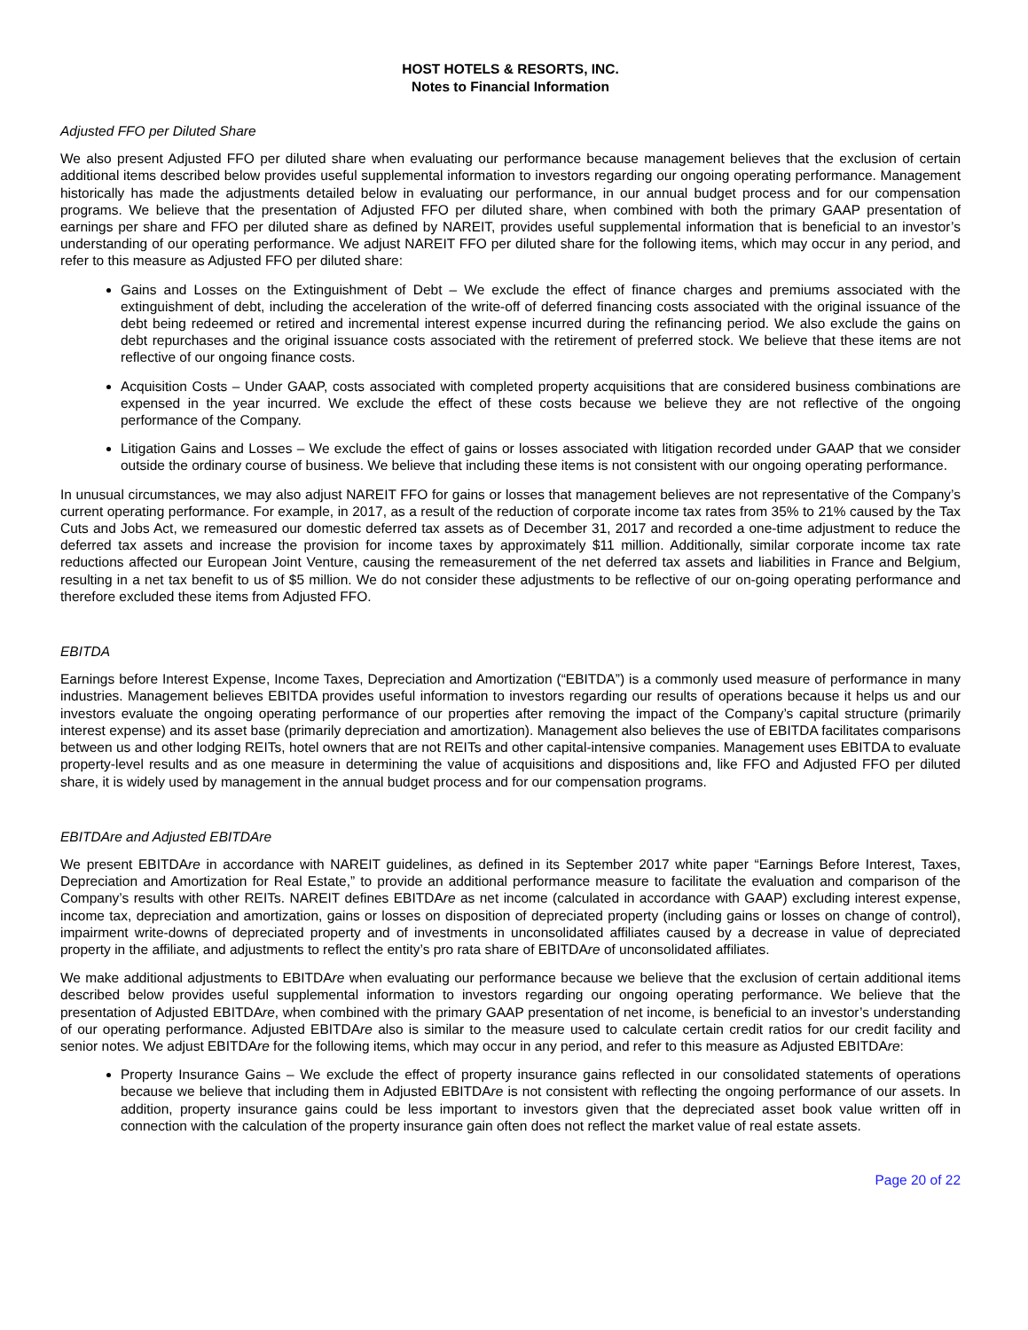HOST HOTELS & RESORTS, INC.
Notes to Financial Information
Adjusted FFO per Diluted Share
We also present Adjusted FFO per diluted share when evaluating our performance because management believes that the exclusion of certain additional items described below provides useful supplemental information to investors regarding our ongoing operating performance. Management historically has made the adjustments detailed below in evaluating our performance, in our annual budget process and for our compensation programs. We believe that the presentation of Adjusted FFO per diluted share, when combined with both the primary GAAP presentation of earnings per share and FFO per diluted share as defined by NAREIT, provides useful supplemental information that is beneficial to an investor’s understanding of our operating performance. We adjust NAREIT FFO per diluted share for the following items, which may occur in any period, and refer to this measure as Adjusted FFO per diluted share:
Gains and Losses on the Extinguishment of Debt – We exclude the effect of finance charges and premiums associated with the extinguishment of debt, including the acceleration of the write-off of deferred financing costs associated with the original issuance of the debt being redeemed or retired and incremental interest expense incurred during the refinancing period. We also exclude the gains on debt repurchases and the original issuance costs associated with the retirement of preferred stock. We believe that these items are not reflective of our ongoing finance costs.
Acquisition Costs – Under GAAP, costs associated with completed property acquisitions that are considered business combinations are expensed in the year incurred. We exclude the effect of these costs because we believe they are not reflective of the ongoing performance of the Company.
Litigation Gains and Losses – We exclude the effect of gains or losses associated with litigation recorded under GAAP that we consider outside the ordinary course of business. We believe that including these items is not consistent with our ongoing operating performance.
In unusual circumstances, we may also adjust NAREIT FFO for gains or losses that management believes are not representative of the Company’s current operating performance. For example, in 2017, as a result of the reduction of corporate income tax rates from 35% to 21% caused by the Tax Cuts and Jobs Act, we remeasured our domestic deferred tax assets as of December 31, 2017 and recorded a one-time adjustment to reduce the deferred tax assets and increase the provision for income taxes by approximately $11 million. Additionally, similar corporate income tax rate reductions affected our European Joint Venture, causing the remeasurement of the net deferred tax assets and liabilities in France and Belgium, resulting in a net tax benefit to us of $5 million. We do not consider these adjustments to be reflective of our on-going operating performance and therefore excluded these items from Adjusted FFO.
EBITDA
Earnings before Interest Expense, Income Taxes, Depreciation and Amortization (“EBITDA”) is a commonly used measure of performance in many industries. Management believes EBITDA provides useful information to investors regarding our results of operations because it helps us and our investors evaluate the ongoing operating performance of our properties after removing the impact of the Company’s capital structure (primarily interest expense) and its asset base (primarily depreciation and amortization). Management also believes the use of EBITDA facilitates comparisons between us and other lodging REITs, hotel owners that are not REITs and other capital-intensive companies. Management uses EBITDA to evaluate property-level results and as one measure in determining the value of acquisitions and dispositions and, like FFO and Adjusted FFO per diluted share, it is widely used by management in the annual budget process and for our compensation programs.
EBITDAre and Adjusted EBITDAre
We present EBITDAre in accordance with NAREIT guidelines, as defined in its September 2017 white paper “Earnings Before Interest, Taxes, Depreciation and Amortization for Real Estate,” to provide an additional performance measure to facilitate the evaluation and comparison of the Company’s results with other REITs. NAREIT defines EBITDAre as net income (calculated in accordance with GAAP) excluding interest expense, income tax, depreciation and amortization, gains or losses on disposition of depreciated property (including gains or losses on change of control), impairment write-downs of depreciated property and of investments in unconsolidated affiliates caused by a decrease in value of depreciated property in the affiliate, and adjustments to reflect the entity’s pro rata share of EBITDAre of unconsolidated affiliates.
We make additional adjustments to EBITDAre when evaluating our performance because we believe that the exclusion of certain additional items described below provides useful supplemental information to investors regarding our ongoing operating performance. We believe that the presentation of Adjusted EBITDAre, when combined with the primary GAAP presentation of net income, is beneficial to an investor’s understanding of our operating performance. Adjusted EBITDAre also is similar to the measure used to calculate certain credit ratios for our credit facility and senior notes. We adjust EBITDAre for the following items, which may occur in any period, and refer to this measure as Adjusted EBITDAre:
Property Insurance Gains – We exclude the effect of property insurance gains reflected in our consolidated statements of operations because we believe that including them in Adjusted EBITDAre is not consistent with reflecting the ongoing performance of our assets. In addition, property insurance gains could be less important to investors given that the depreciated asset book value written off in connection with the calculation of the property insurance gain often does not reflect the market value of real estate assets.
Page 20 of 22